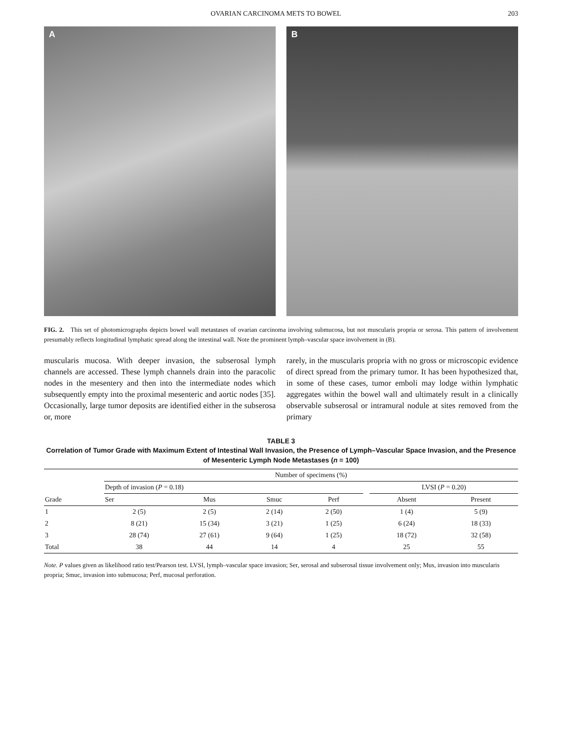OVARIAN CARCINOMA METS TO BOWEL 203
A
B
FIG. 2. This set of photomicrographs depicts bowel wall metastases of ovarian carcinoma involving submucosa, but not muscularis propria or serosa. This pattern of involvement presumably reflects longitudinal lymphatic spread along the intestinal wall. Note the prominent lymph–vascular space involvement in (B).
muscularis mucosa. With deeper invasion, the subserosal lymph channels are accessed. These lymph channels drain into the paracolic nodes in the mesentery and then into the intermediate nodes which subsequently empty into the proximal mesenteric and aortic nodes [35]. Occasionally, large tumor deposits are identified either in the subserosa or, more
rarely, in the muscularis propria with no gross or microscopic evidence of direct spread from the primary tumor. It has been hypothesized that, in some of these cases, tumor emboli may lodge within lymphatic aggregates within the bowel wall and ultimately result in a clinically observable subserosal or intramural nodule at sites removed from the primary
TABLE 3
Correlation of Tumor Grade with Maximum Extent of Intestinal Wall Invasion, the Presence of Lymph–Vascular Space Invasion, and the Presence of Mesenteric Lymph Node Metastases (n = 100)
| Grade | Number of specimens (%) | | | | | | |
| --- | --- | --- | --- | --- | --- | --- | --- |
| | Depth of invasion ( P = 0.18) | | | | | LVSI ( P = 0.20) | |
| | Ser | Mus | Smuc | Perf | | Absent | Present |
| 1 | 2 (5) | 2 (5) | 2 (14) | 2 (50) | | 1 (4) | 5 (9) |
| 2 | 8 (21) | 15 (34) | 3 (21) | 1 (25) | | 6 (24) | 18 (33) |
| 3 | 28 (74) | 27 (61) | 9 (64) | 1 (25) | | 18 (72) | 32 (58) |
| Total | 38 | 44 | 14 | 4 | | 25 | 55 |
Note. P values given as likelihood ratio test/Pearson test. LVSI, lymph–vascular space invasion; Ser, serosal and subserosal tissue involvement only; Mus, invasion into muscularis propria; Smuc, invasion into submucosa; Perf, mucosal perforation.